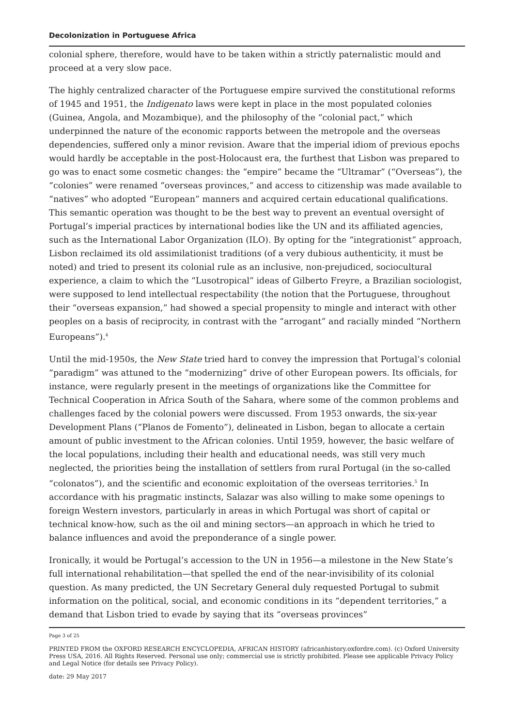Decolonization in Portuguese Africa
colonial sphere, therefore, would have to be taken within a strictly paternalistic mould and proceed at a very slow pace.
The highly centralized character of the Portuguese empire survived the constitutional reforms of 1945 and 1951, the Indigenato laws were kept in place in the most populated colonies (Guinea, Angola, and Mozambique), and the philosophy of the “colonial pact,” which underpinned the nature of the economic rapports between the metropole and the overseas dependencies, suffered only a minor revision. Aware that the imperial idiom of previous epochs would hardly be acceptable in the post-Holocaust era, the furthest that Lisbon was prepared to go was to enact some cosmetic changes: the “empire” became the “Ultramar” (“Overseas”), the “colonies” were renamed “overseas provinces,” and access to citizenship was made available to “natives” who adopted “European” manners and acquired certain educational qualifications. This semantic operation was thought to be the best way to prevent an eventual oversight of Portugal’s imperial practices by international bodies like the UN and its affiliated agencies, such as the International Labor Organization (ILO). By opting for the “integrationist” approach, Lisbon reclaimed its old assimilationist traditions (of a very dubious authenticity, it must be noted) and tried to present its colonial rule as an inclusive, non-prejudiced, sociocultural experience, a claim to which the “Lusotropical” ideas of Gilberto Freyre, a Brazilian sociologist, were supposed to lend intellectual respectability (the notion that the Portuguese, throughout their “overseas expansion,” had showed a special propensity to mingle and interact with other peoples on a basis of reciprocity, in contrast with the “arrogant” and racially minded “Northern Europeans”).<sup>4</sup>
Until the mid-1950s, the New State tried hard to convey the impression that Portugal’s colonial “paradigm” was attuned to the “modernizing” drive of other European powers. Its officials, for instance, were regularly present in the meetings of organizations like the Committee for Technical Cooperation in Africa South of the Sahara, where some of the common problems and challenges faced by the colonial powers were discussed. From 1953 onwards, the six-year Development Plans (“Planos de Fomento”), delineated in Lisbon, began to allocate a certain amount of public investment to the African colonies. Until 1959, however, the basic welfare of the local populations, including their health and educational needs, was still very much neglected, the priorities being the installation of settlers from rural Portugal (in the so-called “colonatos”), and the scientific and economic exploitation of the overseas territories.<sup>5</sup> In accordance with his pragmatic instincts, Salazar was also willing to make some openings to foreign Western investors, particularly in areas in which Portugal was short of capital or technical know-how, such as the oil and mining sectors—an approach in which he tried to balance influences and avoid the preponderance of a single power.
Ironically, it would be Portugal’s accession to the UN in 1956—a milestone in the New State’s full international rehabilitation—that spelled the end of the near-invisibility of its colonial question. As many predicted, the UN Secretary General duly requested Portugal to submit information on the political, social, and economic conditions in its “dependent territories,” a demand that Lisbon tried to evade by saying that its “overseas provinces”
Page 3 of 25
PRINTED FROM the OXFORD RESEARCH ENCYCLOPEDIA, AFRICAN HISTORY (africanhistory.oxfordre.com). (c) Oxford University Press USA, 2016. All Rights Reserved. Personal use only; commercial use is strictly prohibited. Please see applicable Privacy Policy and Legal Notice (for details see Privacy Policy).
date: 29 May 2017